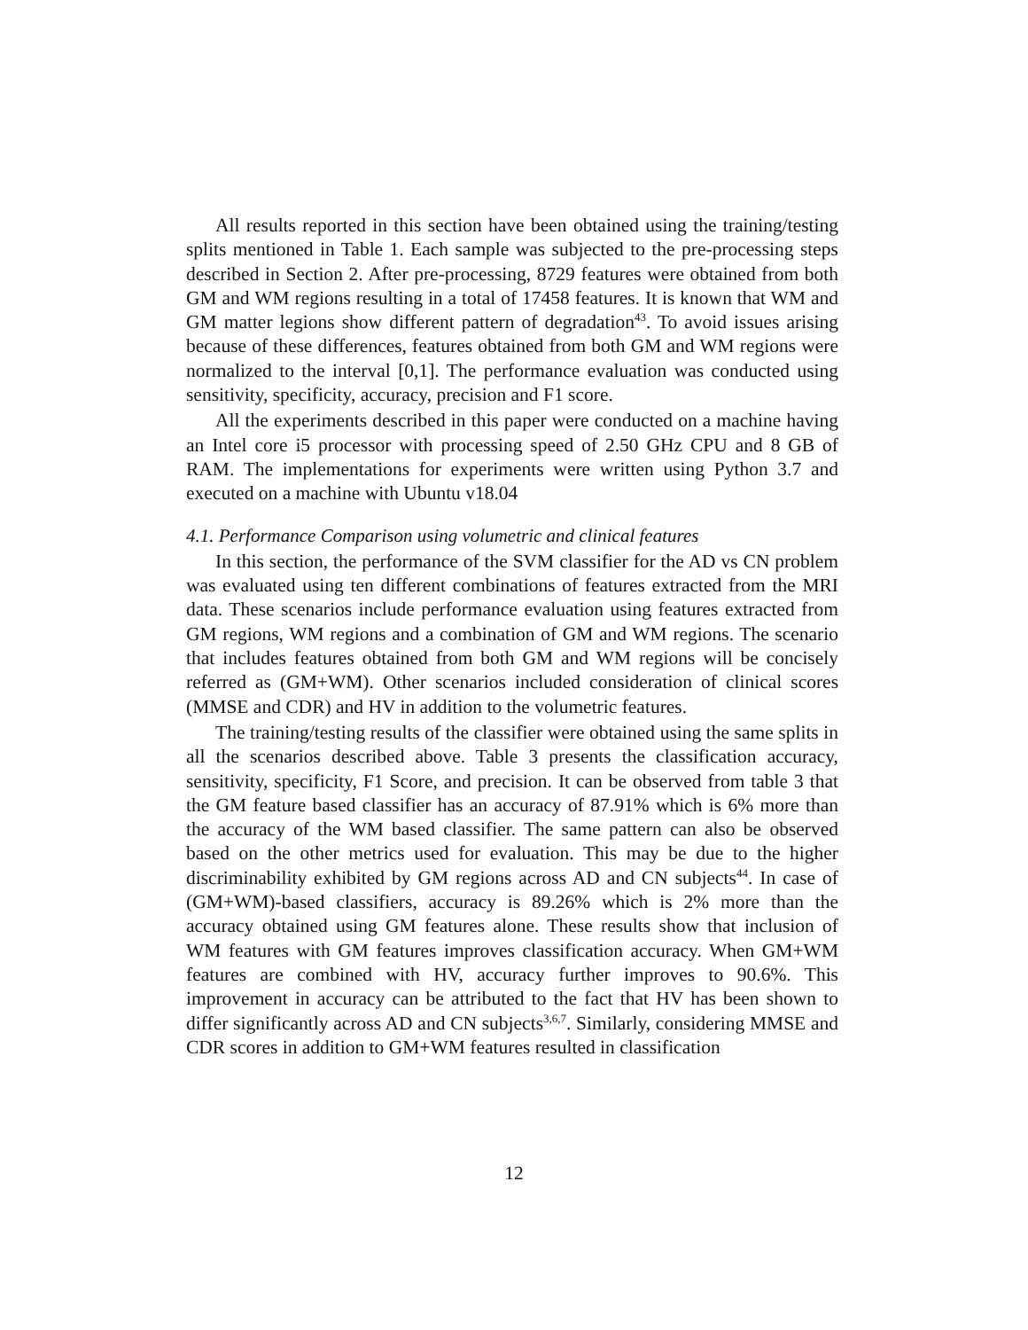All results reported in this section have been obtained using the training/testing splits mentioned in Table 1. Each sample was subjected to the pre-processing steps described in Section 2. After pre-processing, 8729 features were obtained from both GM and WM regions resulting in a total of 17458 features. It is known that WM and GM matter legions show different pattern of degradation<sup>43</sup>. To avoid issues arising because of these differences, features obtained from both GM and WM regions were normalized to the interval [0,1]. The performance evaluation was conducted using sensitivity, specificity, accuracy, precision and F1 score.
All the experiments described in this paper were conducted on a machine having an Intel core i5 processor with processing speed of 2.50 GHz CPU and 8 GB of RAM. The implementations for experiments were written using Python 3.7 and executed on a machine with Ubuntu v18.04
4.1. Performance Comparison using volumetric and clinical features
In this section, the performance of the SVM classifier for the AD vs CN problem was evaluated using ten different combinations of features extracted from the MRI data. These scenarios include performance evaluation using features extracted from GM regions, WM regions and a combination of GM and WM regions. The scenario that includes features obtained from both GM and WM regions will be concisely referred as (GM+WM). Other scenarios included consideration of clinical scores (MMSE and CDR) and HV in addition to the volumetric features.
The training/testing results of the classifier were obtained using the same splits in all the scenarios described above. Table 3 presents the classification accuracy, sensitivity, specificity, F1 Score, and precision. It can be observed from table 3 that the GM feature based classifier has an accuracy of 87.91% which is 6% more than the accuracy of the WM based classifier. The same pattern can also be observed based on the other metrics used for evaluation. This may be due to the higher discriminability exhibited by GM regions across AD and CN subjects<sup>44</sup>. In case of (GM+WM)-based classifiers, accuracy is 89.26% which is 2% more than the accuracy obtained using GM features alone. These results show that inclusion of WM features with GM features improves classification accuracy. When GM+WM features are combined with HV, accuracy further improves to 90.6%. This improvement in accuracy can be attributed to the fact that HV has been shown to differ significantly across AD and CN subjects<sup>3,6,7</sup>. Similarly, considering MMSE and CDR scores in addition to GM+WM features resulted in classification
12